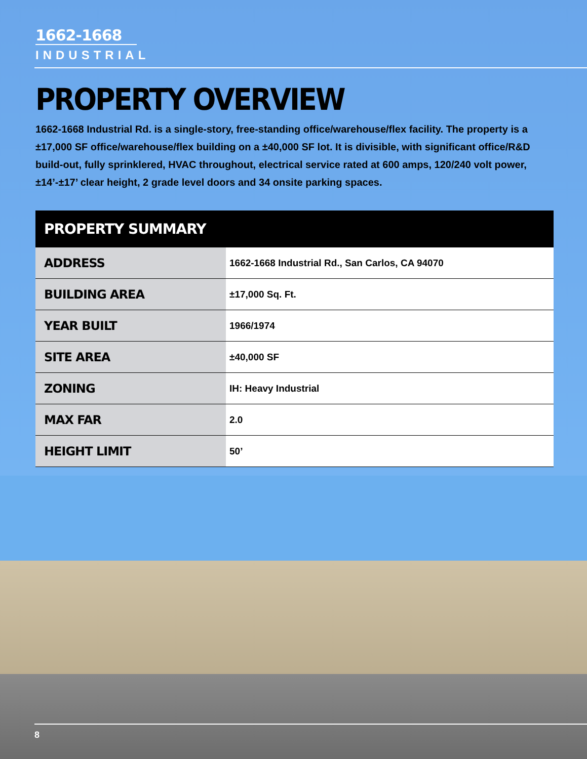1662-1668
INDUSTRIAL
PROPERTY OVERVIEW
1662-1668 Industrial Rd. is a single-story, free-standing office/warehouse/flex facility. The property is a ±17,000 SF office/warehouse/flex building on a ±40,000 SF lot. It is divisible, with significant office/R&D build-out, fully sprinklered, HVAC throughout, electrical service rated at 600 amps, 120/240 volt power, ±14’-±17’ clear height, 2 grade level doors and 34 onsite parking spaces.
| PROPERTY SUMMARY | |
| --- | --- |
| ADDRESS | 1662-1668 Industrial Rd., San Carlos, CA 94070 |
| BUILDING AREA | ±17,000 Sq. Ft. |
| YEAR BUILT | 1966/1974 |
| SITE AREA | ±40,000 SF |
| ZONING | IH: Heavy Industrial |
| MAX FAR | 2.0 |
| HEIGHT LIMIT | 50’ |
8